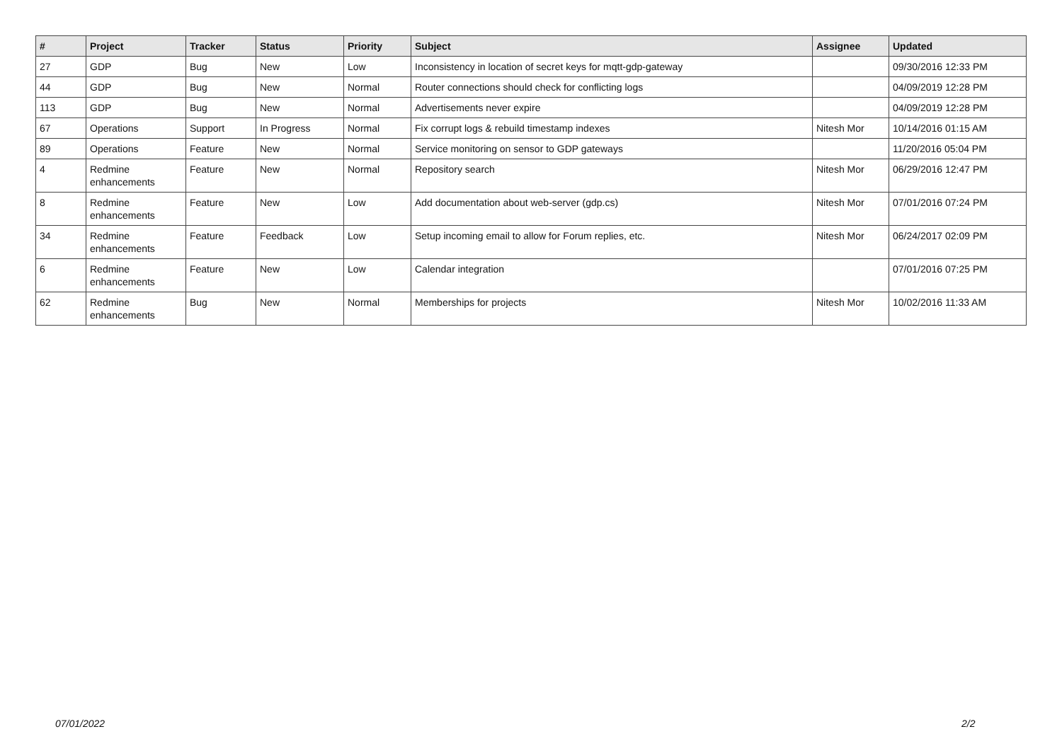| # | Project | Tracker | Status | Priority | Subject | Assignee | Updated |
| --- | --- | --- | --- | --- | --- | --- | --- |
| 27 | GDP | Bug | New | Low | Inconsistency in location of secret keys for mqtt-gdp-gateway | | 09/30/2016 12:33 PM |
| 44 | GDP | Bug | New | Normal | Router connections should check for conflicting logs | | 04/09/2019 12:28 PM |
| 113 | GDP | Bug | New | Normal | Advertisements never expire | | 04/09/2019 12:28 PM |
| 67 | Operations | Support | In Progress | Normal | Fix corrupt logs & rebuild timestamp indexes | Nitesh Mor | 10/14/2016 01:15 AM |
| 89 | Operations | Feature | New | Normal | Service monitoring on sensor to GDP gateways | | 11/20/2016 05:04 PM |
| 4 | Redmine enhancements | Feature | New | Normal | Repository search | Nitesh Mor | 06/29/2016 12:47 PM |
| 8 | Redmine enhancements | Feature | New | Low | Add documentation about web-server (gdp.cs) | Nitesh Mor | 07/01/2016 07:24 PM |
| 34 | Redmine enhancements | Feature | Feedback | Low | Setup incoming email to allow for Forum replies, etc. | Nitesh Mor | 06/24/2017 02:09 PM |
| 6 | Redmine enhancements | Feature | New | Low | Calendar integration | | 07/01/2016 07:25 PM |
| 62 | Redmine enhancements | Bug | New | Normal | Memberships for projects | Nitesh Mor | 10/02/2016 11:33 AM |
07/01/2022 2/2